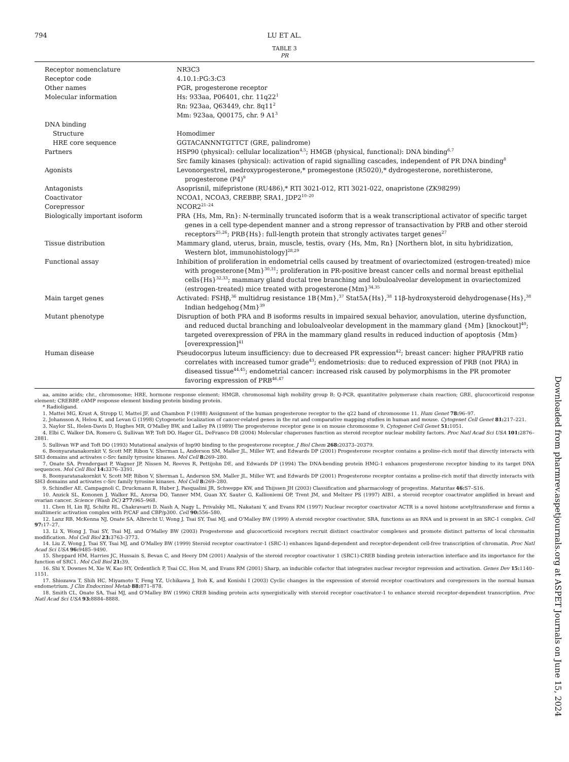794 LU ET AL.
TABLE 3
PR
| Receptor nomenclature | NR3C3 |
| Receptor code | 4.10.1:PG:3:C3 |
| Other names | PGR, progesterone receptor |
| Molecular information | Hs: 933aa, P06401, chr. 11q22<sup>1</sup> Rn: 923aa, Q63449, chr. 8q11<sup>2</sup> Mm: 923aa, Q00175, chr. 9 A1<sup>3</sup> |
| DNA binding | |
| Structure | Homodimer |
| HRE core sequence | GGTACANNNTGTTCT (GRE, palindrome) |
| Partners | HSP90 (physical): cellular localization<sup>4,5</sup>; HMGB (physical, functional): DNA binding<sup>6,7</sup> Src family kinases (physical): activation of rapid signalling cascades, independent of PR DNA binding<sup>8</sup> |
| Agonists | Levonorgestrel, medroxyprogesterone,* promegestone (R5020),* dydrogesterone, norethisterone, progesterone (P4)<sup>9</sup> |
| Antagonists | Asoprisnil, mifepristone (RU486),* RTI 3021-012, RTI 3021-022, onapristone (ZK98299) |
| Coactivator | NCOA1, NCOA3, CREBBP, SRA1, JDP2<sup>10–20</sup> |
| Corepressor | NCOR2<sup>21–24</sup> |
| Biologically important isoform | PRA {Hs, Mm, Rn}: N-terminally truncated isoform that is a weak transcriptional activator of specific target genes in a cell type-dependent manner and a strong repressor of transactivation by PRB and other steroid receptors<sup>25,26</sup>; PRB{Hs}: full-length protein that strongly activates target genes<sup>27</sup> |
| Tissue distribution | Mammary gland, uterus, brain, muscle, testis, ovary {Hs, Mm, Rn} [Northern blot, in situ hybridization, Western blot, immunohistology]<sup>28,29</sup> |
| Functional assay | Inhibition of proliferation in endometrial cells caused by treatment of ovariectomized (estrogen-treated) mice with progesterone{Mm}<sup>30,31</sup>; proliferation in PR-positive breast cancer cells and normal breast epithelial cells{Hs}<sup>32,33</sup>; mammary gland ductal tree branching and lobuloalveolar development in ovariectomized (estrogen-treated) mice treated with progesterone{Mm}<sup>34,35</sup> |
| Main target genes | Activated: FSHβ,<sup>36</sup> multidrug resistance 1B{Mm},<sup>37</sup> Stat5A{Hs},<sup>38</sup> 11β-hydroxysteroid dehydrogenase{Hs},<sup>38</sup> Indian hedgehog{Mm}<sup>39</sup> |
| Mutant phenotype | Disruption of both PRA and B isoforms results in impaired sexual behavior, anovulation, uterine dysfunction, and reduced ductal branching and lobuloalveolar development in the mammary gland {Mm} [knockout]<sup>40</sup>; targeted overexpression of PRA in the mammary gland results in reduced induction of apoptosis {Mm} [overexpression]<sup>41</sup> |
| Human disease | Pseudocorpus luteum insufficiency: due to decreased PR expression<sup>42</sup>; breast cancer: higher PRA/PRB ratio correlates with increased tumor grade<sup>43</sup>; endometriosis: due to reduced expression of PRB (not PRA) in diseased tissue<sup>44,45</sup>; endometrial cancer: increased risk caused by polymorphisms in the PR promoter favoring expression of PRB<sup>46,47</sup> |
aa, amino acids; chr., chromosome; HRE, hormone response element; HMGB, chromosomal high mobility group B; Q-PCR, quantitative polymerase chain reaction; GRE, glucocorticoid response element; CREBBP, cAMP response element binding protein binding protein.
* Radioligand.
1. Mattei MG, Krust A, Stropp U, Mattei JF, and Chambon P (1988) Assignment of the human progesterone receptor to the q22 band of chromosome 11. Hum Genet 78: 96–97.
2. Johansson A, Helou K, and Levan G (1998) Cytogenetic localization of cancer-related genes in the rat and comparative mapping studies in human and mouse. Cytogenet Cell Genet 81: 217–221.
3. Naylor SL, Helen-Davis D, Hughes MR, O'Malley BW, and Lalley PA (1989) The progesterone receptor gene is on mouse chromosome 9. Cytogenet Cell Genet 51: 1051.
4. Elbi C, Walker DA, Romero G, Sullivan WP, Toft DO, Hager GL, DeFranco DB (2004) Molecular chaperones function as steroid receptor nuclear mobility factors. Proc Natl Acad Sci USA 101: 2876–2881.
5. Sullivan WP and Toft DO (1993) Mutational analysis of hsp90 binding to the progesterone receptor. J Biol Chem 268: 20373–20379.
6. Boonyaratanakornkit V, Scott MP, Ribon V, Sherman L, Anderson SM, Maller JL, Miller WT, and Edwards DP (2001) Progesterone receptor contains a proline-rich motif that directly interacts with SH3 domains and activates c-Src family tyrosine kinases. Mol Cell 8: 269–280.
7. Onate SA, Prendergast P, Wagner JP, Nissen M, Reeves R, Pettijohn DE, and Edwards DP (1994) The DNA-bending protein HMG-1 enhances progesterone receptor binding to its target DNA sequences. Mol Cell Biol 14: 3376–3391.
8. Boonyaratanakornkit V, Scott MP, Ribon V, Sherman L, Anderson SM, Maller JL, Miller WT, and Edwards DP (2001) Progesterone receptor contains a proline-rich motif that directly interacts with SH3 domains and activates c-Src family tyrosine kinases. Mol Cell 8: 269–280.
9. Schindler AE, Campagnoli C, Druckmann R, Huber J, Pasqualini JR, Schweppe KW, and Thijssen JH (2003) Classification and pharmacology of progestins. Maturitas 46: S7–S16.
10. Anzick SL, Kononen J, Walker RL, Azorsa DO, Tanner MM, Guan XY, Sauter G, Kallioniemi OP, Trent JM, and Meltzer PS (1997) AIB1, a steroid receptor coactivator amplified in breast and ovarian cancer. Science (Wash DC) 277: 965–968.
11. Chen H, Lin RJ, Schiltz RL, Chakravarti D, Nash A, Nagy L, Privalsky ML, Nakatani Y, and Evans RM (1997) Nuclear receptor coactivator ACTR is a novel histone acetyltransferase and forms a multimeric activation complex with P/CAF and CBP/p300. Cell 90: 556–580.
12. Lanz RB, McKenna NJ, Onate SA, Albrecht U, Wong J, Tsai SY, Tsai MJ, and O'Malley BW (1999) A steroid receptor coactivator, SRA, functions as an RNA and is present in an SRC-1 complex. Cell 97: 17–27.
13. Li X, Wong J, Tsai SY, Tsai MJ, and O'Malley BW (2003) Progesterone and glucocorticoid receptors recruit distinct coactivator complexes and promote distinct patterns of local chromatin modification. Mol Cell Biol 23: 3763–3773.
14. Liu Z, Wong J, Tsai SY, Tsai MJ, and O'Malley BW (1999) Steroid receptor coactivator-1 (SRC-1) enhances ligand-dependent and receptor-dependent cell-free transcription of chromatin. Proc Natl Acad Sci USA 96: 9485–9490.
15. Sheppard HM, Harries JC, Hussain S, Bevan C, and Heery DM (2001) Analysis of the steroid receptor coactivator 1 (SRC1)-CREB binding protein interaction interface and its importance for the function of SRC1. Mol Cell Biol 21: 39.
16. Shi Y, Downes M, Xie W, Kao HY, Ordentlich P, Tsai CC, Hon M, and Evans RM (2001) Sharp, an inducible cofactor that integrates nuclear receptor repression and activation. Genes Dev 15: 1140–1151.
17. Shiozawa T, Shih HC, Miyamoto T, Feng YZ, Uchikawa J, Itoh K, and Konishi I (2003) Cyclic changes in the expression of steroid receptor coactivators and corepressors in the normal human endometrium. J Clin Endocrinol Metab 88: 871–878.
18. Smith CL, Onate SA, Tsai MJ, and O'Malley BW (1996) CREB binding protein acts synergistically with steroid receptor coactivator-1 to enhance steroid receptor-dependent transcription. Proc Natl Acad Sci USA 93: 8884–8888.
Downloaded from pharmrev.aspetjournals.org at ASPET Journals on June 15, 2024